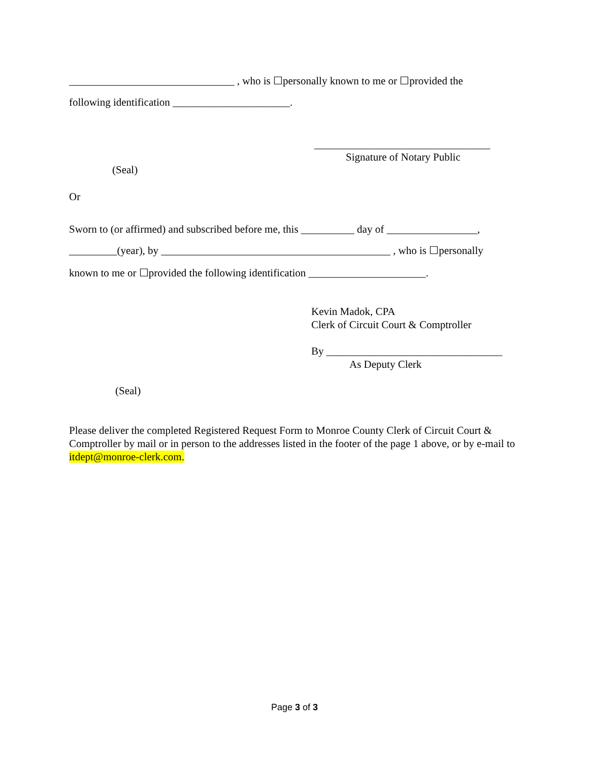_______________________________ , who is ☐personally known to me or ☐provided the
following identification ______________________.
_________________________________
Signature of Notary Public
(Seal)
Or
Sworn to (or affirmed) and subscribed before me, this __________ day of _________________,
_________(year), by ___________________________________________ , who is ☐personally
known to me or ☐provided the following identification ______________________.
Kevin Madok, CPA
Clerk of Circuit Court & Comptroller
By _________________________________
As Deputy Clerk
(Seal)
Please deliver the completed Registered Request Form to Monroe County Clerk of Circuit Court & Comptroller by mail or in person to the addresses listed in the footer of the page 1 above, or by e-mail to itdept@monroe-clerk.com.
Page 3 of 3